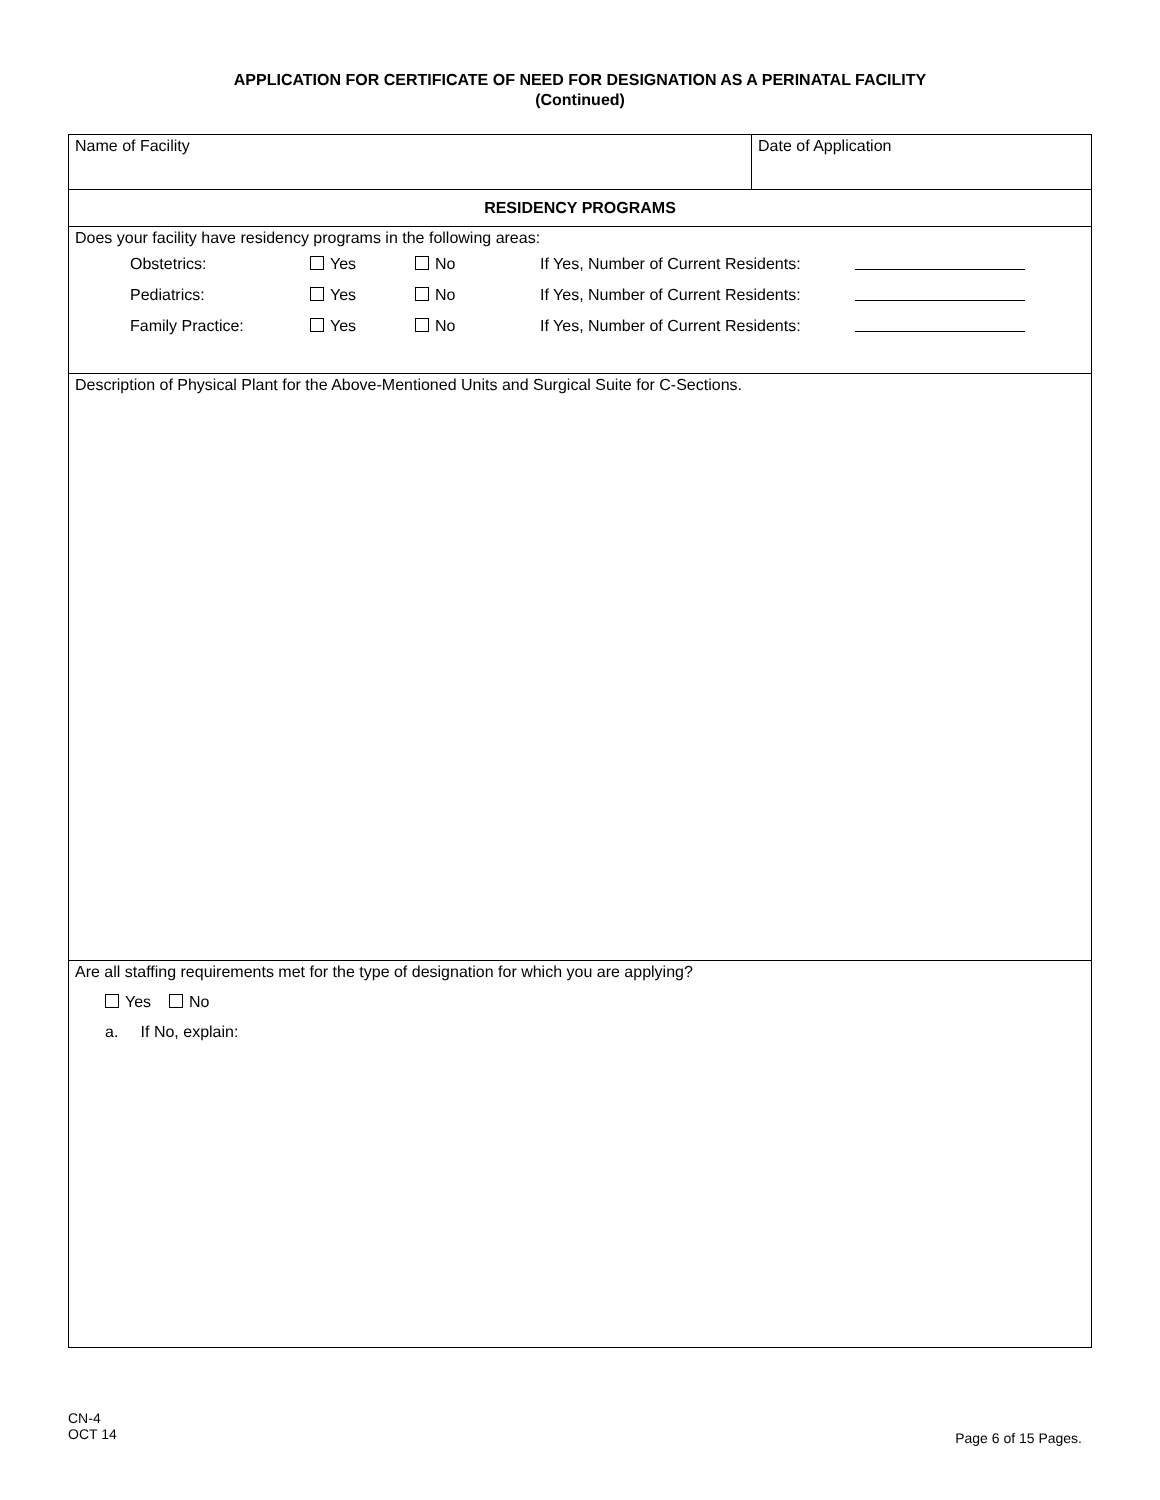APPLICATION FOR CERTIFICATE OF NEED FOR DESIGNATION AS A PERINATAL FACILITY
(Continued)
| Name of Facility | Date of Application |
| RESIDENCY PROGRAMS | |
| Does your facility have residency programs in the following areas: / Obstetrics: / Yes / No / If Yes, Number of Current Residents: / / / Pediatrics: / Yes / No / If Yes, Number of Current Residents: / / / Family Practice: / Yes / No / If Yes, Number of Current Residents: / / | |
| Description of Physical Plant for the Above-Mentioned Units and Surgical Suite for C-Sections. | |
| Are all staffing requirements met for the type of designation for which you are applying? Yes No a. If No, explain: | |
CN-4
OCT 14
Page 6 of 15 Pages.